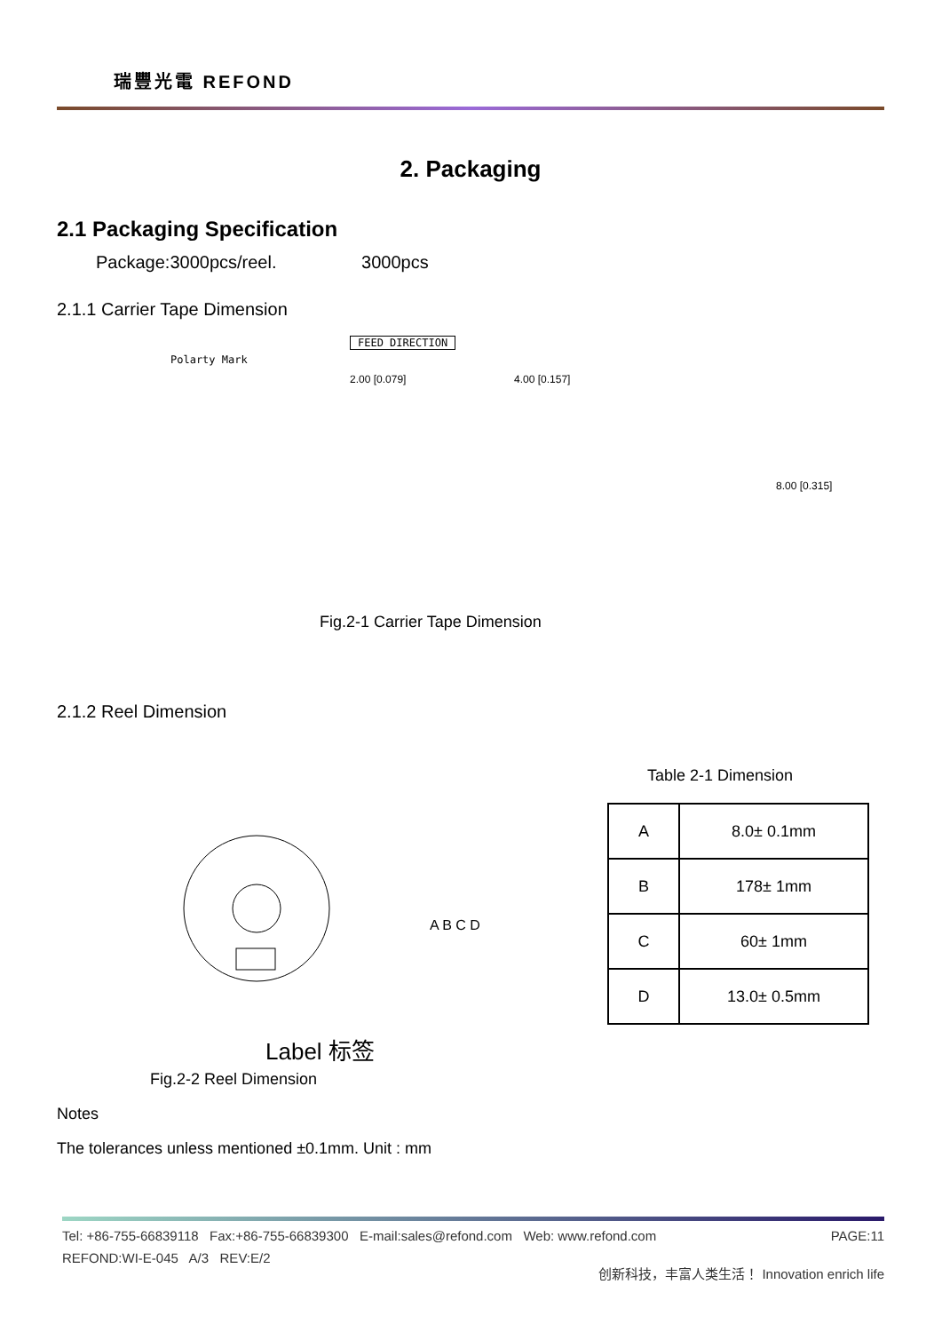瑞豐光電 REFOND
2. Packaging
2.1 Packaging Specification
Package:3000pcs/reel. 3000pcs
2.1.1 Carrier Tape Dimension
FEED DIRECTION
Polarty Mark
2.00 [0.079] 4.00 [0.157]
8.00 [0.315]
Fig.2-1 Carrier Tape Dimension
2.1.2 Reel Dimension
Label 标签
A B C D
Table 2-1 Dimension
| A | 8.0± 0.1mm |
| B | 178± 1mm |
| C | 60± 1mm |
| D | 13.0± 0.5mm |
Fig.2-2 Reel Dimension
Notes
The tolerances unless mentioned ±0.1mm. Unit : mm
Tel: +86-755-66839118 Fax:+86-755-66839300 E-mail:sales@refond.com Web: www.refond.com PAGE:11
REFOND:WI-E-045 A/3 REV:E/2
创新科技，丰富人类生活！ Innovation enrich life